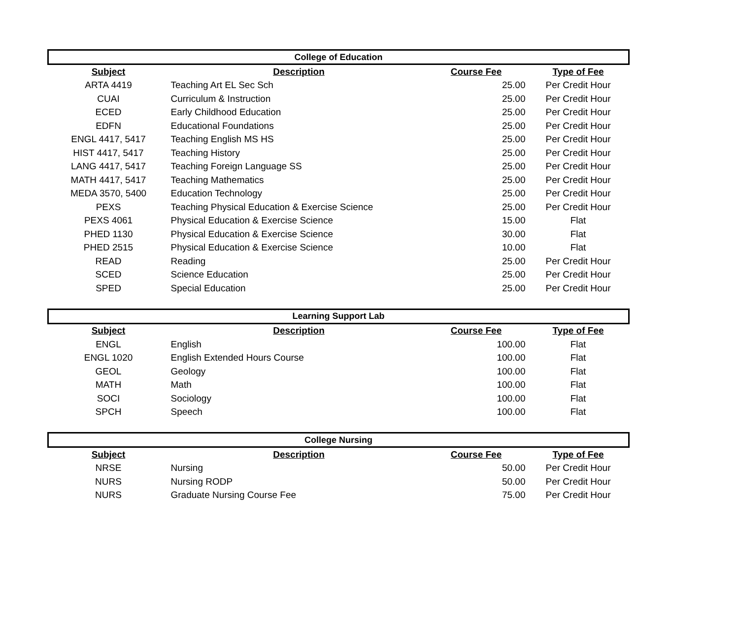| College of Education | | | |
| --- | --- | --- | --- |
| Subject | Description | Course Fee | Type of Fee |
| ARTA 4419 | Teaching Art EL Sec Sch | 25.00 | Per Credit Hour |
| CUAI | Curriculum & Instruction | 25.00 | Per Credit Hour |
| ECED | Early Childhood Education | 25.00 | Per Credit Hour |
| EDFN | Educational Foundations | 25.00 | Per Credit Hour |
| ENGL 4417, 5417 | Teaching English MS HS | 25.00 | Per Credit Hour |
| HIST 4417, 5417 | Teaching History | 25.00 | Per Credit Hour |
| LANG 4417, 5417 | Teaching Foreign Language SS | 25.00 | Per Credit Hour |
| MATH 4417, 5417 | Teaching Mathematics | 25.00 | Per Credit Hour |
| MEDA 3570, 5400 | Education Technology | 25.00 | Per Credit Hour |
| PEXS | Teaching Physical Education & Exercise Science | 25.00 | Per Credit Hour |
| PEXS 4061 | Physical Education & Exercise Science | 15.00 | Flat |
| PHED 1130 | Physical Education & Exercise Science | 30.00 | Flat |
| PHED 2515 | Physical Education & Exercise Science | 10.00 | Flat |
| READ | Reading | 25.00 | Per Credit Hour |
| SCED | Science Education | 25.00 | Per Credit Hour |
| SPED | Special Education | 25.00 | Per Credit Hour |
| Learning Support Lab | | | |
| --- | --- | --- | --- |
| Subject | Description | Course Fee | Type of Fee |
| ENGL | English | 100.00 | Flat |
| ENGL 1020 | English Extended Hours Course | 100.00 | Flat |
| GEOL | Geology | 100.00 | Flat |
| MATH | Math | 100.00 | Flat |
| SOCI | Sociology | 100.00 | Flat |
| SPCH | Speech | 100.00 | Flat |
| College Nursing | | | |
| --- | --- | --- | --- |
| Subject | Description | Course Fee | Type of Fee |
| NRSE | Nursing | 50.00 | Per Credit Hour |
| NURS | Nursing RODP | 50.00 | Per Credit Hour |
| NURS | Graduate Nursing Course Fee | 75.00 | Per Credit Hour |